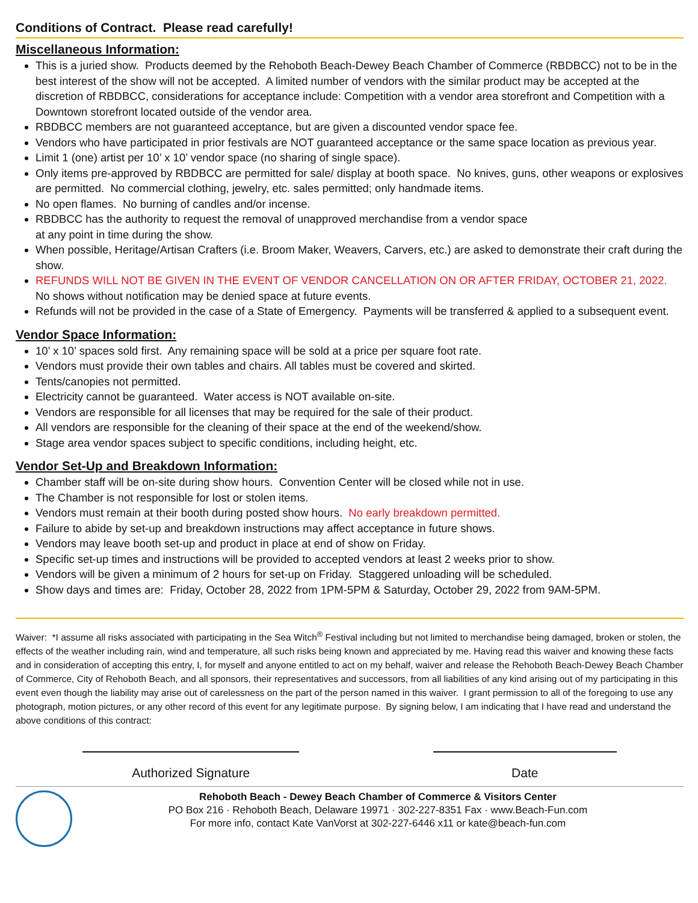Conditions of Contract. Please read carefully!
Miscellaneous Information:
This is a juried show. Products deemed by the Rehoboth Beach-Dewey Beach Chamber of Commerce (RBDBCC) not to be in the best interest of the show will not be accepted. A limited number of vendors with the similar product may be accepted at the discretion of RBDBCC, considerations for acceptance include: Competition with a vendor area storefront and Competition with a Downtown storefront located outside of the vendor area.
RBDBCC members are not guaranteed acceptance, but are given a discounted vendor space fee.
Vendors who have participated in prior festivals are NOT guaranteed acceptance or the same space location as previous year.
Limit 1 (one) artist per 10’ x 10’ vendor space (no sharing of single space).
Only items pre-approved by RBDBCC are permitted for sale/ display at booth space. No knives, guns, other weapons or explosives are permitted. No commercial clothing, jewelry, etc. sales permitted; only handmade items.
No open flames. No burning of candles and/or incense.
RBDBCC has the authority to request the removal of unapproved merchandise from a vendor space
at any point in time during the show.
When possible, Heritage/Artisan Crafters (i.e. Broom Maker, Weavers, Carvers, etc.) are asked to demonstrate their craft during the show.
REFUNDS WILL NOT BE GIVEN IN THE EVENT OF VENDOR CANCELLATION ON OR AFTER FRIDAY, OCTOBER 21, 2022. No shows without notification may be denied space at future events.
Refunds will not be provided in the case of a State of Emergency. Payments will be transferred & applied to a subsequent event.
Vendor Space Information:
10’ x 10’ spaces sold first. Any remaining space will be sold at a price per square foot rate.
Vendors must provide their own tables and chairs. All tables must be covered and skirted.
Tents/canopies not permitted.
Electricity cannot be guaranteed. Water access is NOT available on-site.
Vendors are responsible for all licenses that may be required for the sale of their product.
All vendors are responsible for the cleaning of their space at the end of the weekend/show.
Stage area vendor spaces subject to specific conditions, including height, etc.
Vendor Set-Up and Breakdown Information:
Chamber staff will be on-site during show hours. Convention Center will be closed while not in use.
The Chamber is not responsible for lost or stolen items.
Vendors must remain at their booth during posted show hours. No early breakdown permitted.
Failure to abide by set-up and breakdown instructions may affect acceptance in future shows.
Vendors may leave booth set-up and product in place at end of show on Friday.
Specific set-up times and instructions will be provided to accepted vendors at least 2 weeks prior to show.
Vendors will be given a minimum of 2 hours for set-up on Friday. Staggered unloading will be scheduled.
Show days and times are: Friday, October 28, 2022 from 1PM-5PM & Saturday, October 29, 2022 from 9AM-5PM.
Waiver: *I assume all risks associated with participating in the Sea Witch<sup>®</sup> Festival including but not limited to merchandise being damaged, broken or stolen, the effects of the weather including rain, wind and temperature, all such risks being known and appreciated by me. Having read this waiver and knowing these facts and in consideration of accepting this entry, I, for myself and anyone entitled to act on my behalf, waiver and release the Rehoboth Beach-Dewey Beach Chamber of Commerce, City of Rehoboth Beach, and all sponsors, their representatives and successors, from all liabilities of any kind arising out of my participating in this event even though the liability may arise out of carelessness on the part of the person named in this waiver. I grant permission to all of the foregoing to use any photograph, motion pictures, or any other record of this event for any legitimate purpose. By signing below, I am indicating that I have read and understand the above conditions of this contract:
Authorized Signature Date
Rehoboth Beach - Dewey Beach Chamber of Commerce & Visitors Center
PO Box 216 · Rehoboth Beach, Delaware 19971 · 302-227-8351 Fax · www.Beach-Fun.com
For more info, contact Kate VanVorst at 302-227-6446 x11 or kate@beach-fun.com